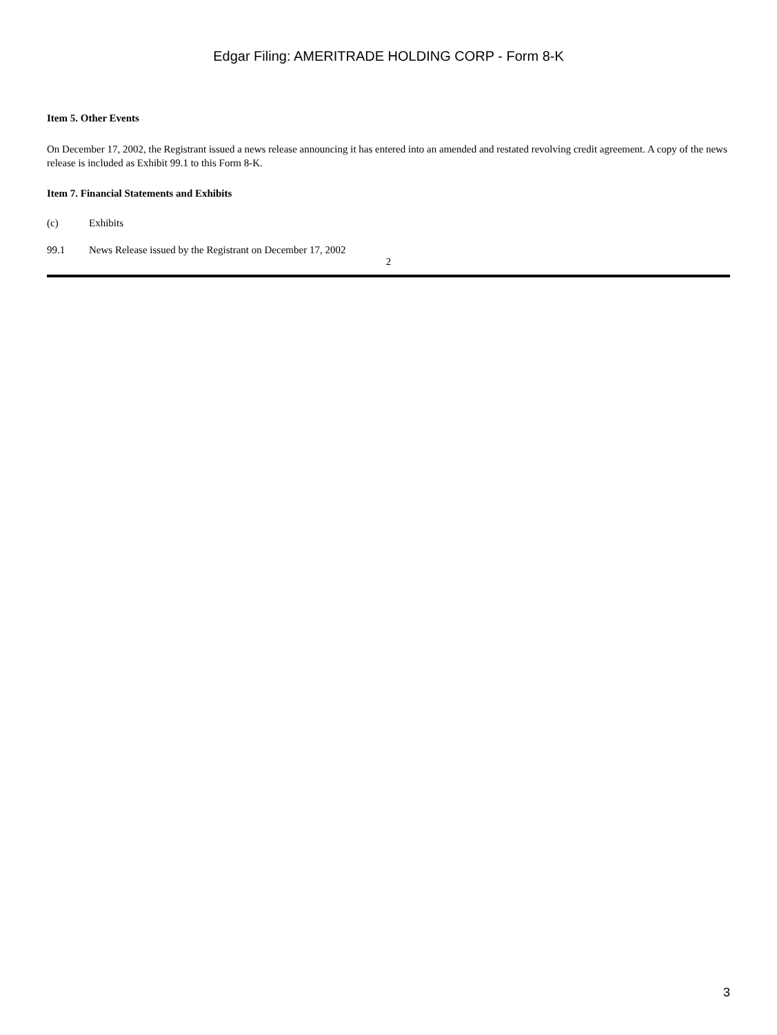Edgar Filing: AMERITRADE HOLDING CORP - Form 8-K
Item 5. Other Events
On December 17, 2002, the Registrant issued a news release announcing it has entered into an amended and restated revolving credit agreement. A copy of the news release is included as Exhibit 99.1 to this Form 8-K.
Item 7. Financial Statements and Exhibits
(c) Exhibits
99.1 News Release issued by the Registrant on December 17, 2002
2
3